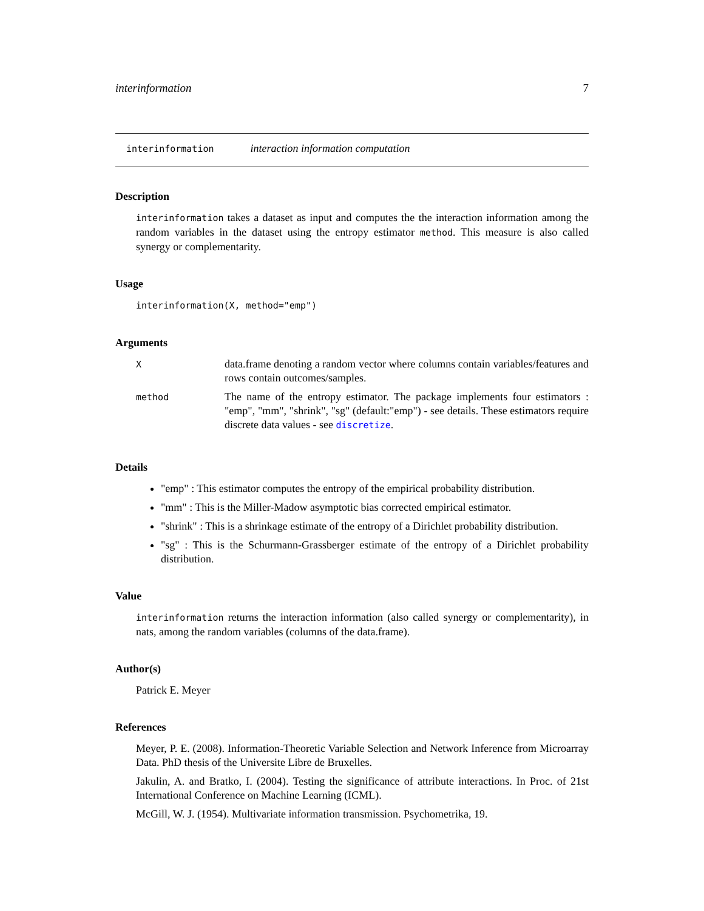interinformation 7
interinformation interaction information computation
Description
interinformation takes a dataset as input and computes the the interaction information among the random variables in the dataset using the entropy estimator method. This measure is also called synergy or complementarity.
Usage
interinformation(X, method="emp")
Arguments
| X | data.frame denoting a random vector where columns contain variables/features and rows contain outcomes/samples. |
| method | The name of the entropy estimator. The package implements four estimators : "emp", "mm", "shrink", "sg" (default:"emp") - see details. These estimators require discrete data values - see discretize . |
Details
"emp" : This estimator computes the entropy of the empirical probability distribution.
"mm" : This is the Miller-Madow asymptotic bias corrected empirical estimator.
"shrink" : This is a shrinkage estimate of the entropy of a Dirichlet probability distribution.
"sg" : This is the Schurmann-Grassberger estimate of the entropy of a Dirichlet probability distribution.
Value
interinformation returns the interaction information (also called synergy or complementarity), in nats, among the random variables (columns of the data.frame).
Author(s)
Patrick E. Meyer
References
Meyer, P. E. (2008). Information-Theoretic Variable Selection and Network Inference from Microarray Data. PhD thesis of the Universite Libre de Bruxelles.
Jakulin, A. and Bratko, I. (2004). Testing the significance of attribute interactions. In Proc. of 21st International Conference on Machine Learning (ICML).
McGill, W. J. (1954). Multivariate information transmission. Psychometrika, 19.